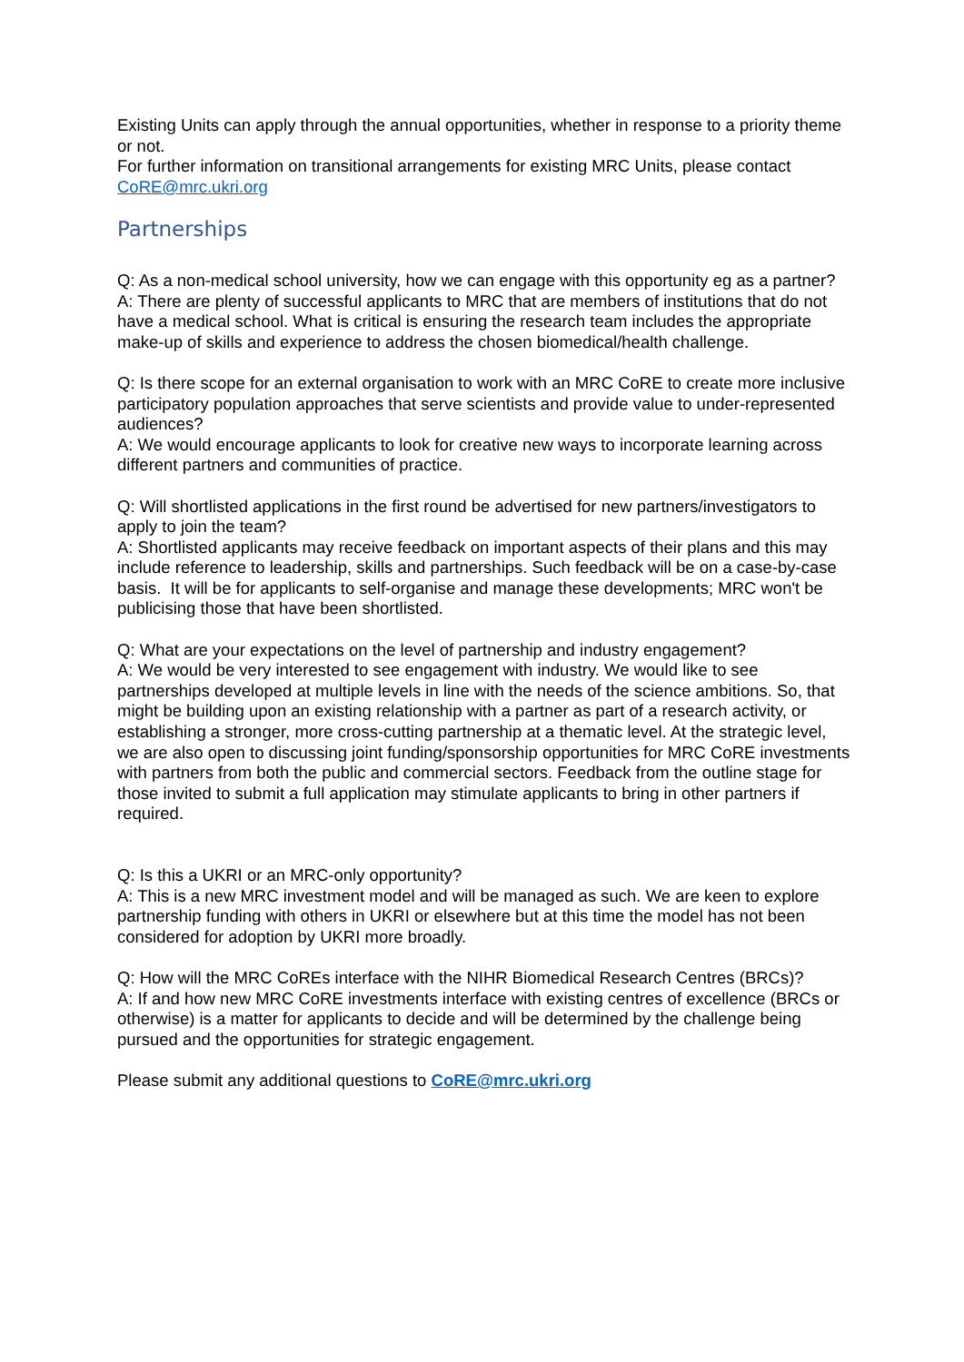Existing Units can apply through the annual opportunities, whether in response to a priority theme or not.
For further information on transitional arrangements for existing MRC Units, please contact CoRE@mrc.ukri.org
Partnerships
Q: As a non-medical school university, how we can engage with this opportunity eg as a partner?
A: There are plenty of successful applicants to MRC that are members of institutions that do not have a medical school. What is critical is ensuring the research team includes the appropriate make-up of skills and experience to address the chosen biomedical/health challenge.
Q: Is there scope for an external organisation to work with an MRC CoRE to create more inclusive participatory population approaches that serve scientists and provide value to under-represented audiences?
A: We would encourage applicants to look for creative new ways to incorporate learning across different partners and communities of practice.
Q: Will shortlisted applications in the first round be advertised for new partners/investigators to apply to join the team?
A: Shortlisted applicants may receive feedback on important aspects of their plans and this may include reference to leadership, skills and partnerships. Such feedback will be on a case-by-case basis. It will be for applicants to self-organise and manage these developments; MRC won't be publicising those that have been shortlisted.
Q: What are your expectations on the level of partnership and industry engagement?
A: We would be very interested to see engagement with industry. We would like to see partnerships developed at multiple levels in line with the needs of the science ambitions. So, that might be building upon an existing relationship with a partner as part of a research activity, or establishing a stronger, more cross-cutting partnership at a thematic level. At the strategic level, we are also open to discussing joint funding/sponsorship opportunities for MRC CoRE investments with partners from both the public and commercial sectors. Feedback from the outline stage for those invited to submit a full application may stimulate applicants to bring in other partners if required.
Q: Is this a UKRI or an MRC-only opportunity?
A: This is a new MRC investment model and will be managed as such. We are keen to explore partnership funding with others in UKRI or elsewhere but at this time the model has not been considered for adoption by UKRI more broadly.
Q: How will the MRC CoREs interface with the NIHR Biomedical Research Centres (BRCs)?
A: If and how new MRC CoRE investments interface with existing centres of excellence (BRCs or otherwise) is a matter for applicants to decide and will be determined by the challenge being pursued and the opportunities for strategic engagement.
Please submit any additional questions to CoRE@mrc.ukri.org